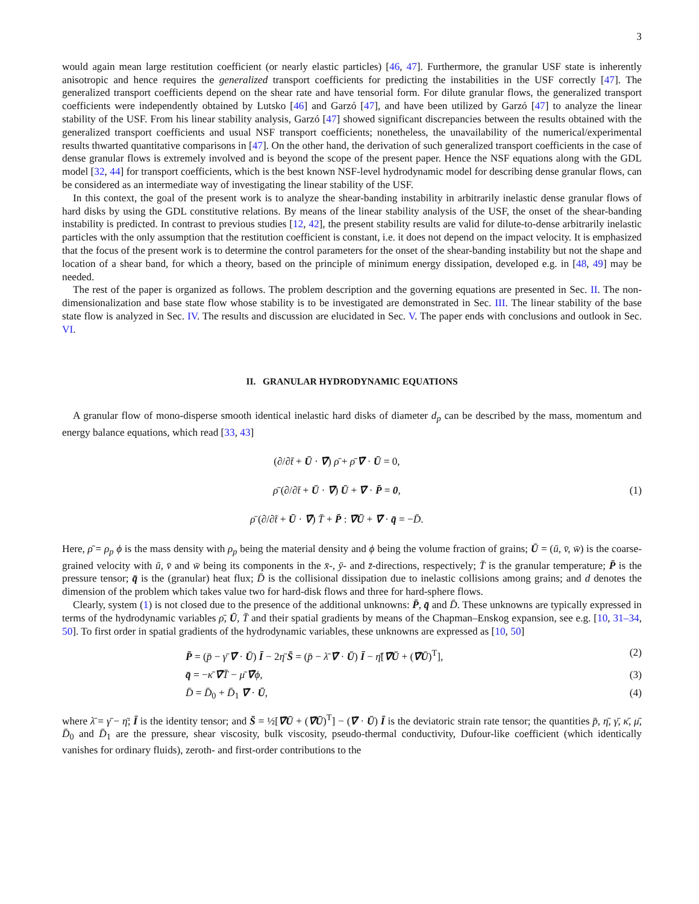3
would again mean large restitution coefficient (or nearly elastic particles) [46, 47]. Furthermore, the granular USF state is inherently anisotropic and hence requires the generalized transport coefficients for predicting the instabilities in the USF correctly [47]. The generalized transport coefficients depend on the shear rate and have tensorial form. For dilute granular flows, the generalized transport coefficients were independently obtained by Lutsko [46] and Garzó [47], and have been utilized by Garzó [47] to analyze the linear stability of the USF. From his linear stability analysis, Garzó [47] showed significant discrepancies between the results obtained with the generalized transport coefficients and usual NSF transport coefficients; nonetheless, the unavailability of the numerical/experimental results thwarted quantitative comparisons in [47]. On the other hand, the derivation of such generalized transport coefficients in the case of dense granular flows is extremely involved and is beyond the scope of the present paper. Hence the NSF equations along with the GDL model [32, 44] for transport coefficients, which is the best known NSF-level hydrodynamic model for describing dense granular flows, can be considered as an intermediate way of investigating the linear stability of the USF.
In this context, the goal of the present work is to analyze the shear-banding instability in arbitrarily inelastic dense granular flows of hard disks by using the GDL constitutive relations. By means of the linear stability analysis of the USF, the onset of the shear-banding instability is predicted. In contrast to previous studies [12, 42], the present stability results are valid for dilute-to-dense arbitrarily inelastic particles with the only assumption that the restitution coefficient is constant, i.e. it does not depend on the impact velocity. It is emphasized that the focus of the present work is to determine the control parameters for the onset of the shear-banding instability but not the shape and location of a shear band, for which a theory, based on the principle of minimum energy dissipation, developed e.g. in [48, 49] may be needed.
The rest of the paper is organized as follows. The problem description and the governing equations are presented in Sec. II. The non-dimensionalization and base state flow whose stability is to be investigated are demonstrated in Sec. III. The linear stability of the base state flow is analyzed in Sec. IV. The results and discussion are elucidated in Sec. V. The paper ends with conclusions and outlook in Sec. VI.
II. GRANULAR HYDRODYNAMIC EQUATIONS
A granular flow of mono-disperse smooth identical inelastic hard disks of diameter d<sub>p</sub> can be described by the mass, momentum and energy balance equations, which read [33, 43]
(∂/∂t̄ + Ū · ∇̄) ρ̄ + ρ̄ ∇̄ · Ū = 0,
ρ̄ (∂/∂t̄ + Ū · ∇̄) Ū + ∇̄ · P̄ = 0,
ρ̄ (∂/∂t̄ + Ū · ∇̄) T̄ + P̄ : ∇̄Ū + ∇̄ · q̄ = −D̄.
(1)
Here, ρ̄ = ρ<sub>p</sub> ϕ is the mass density with ρ<sub>p</sub> being the material density and ϕ being the volume fraction of grains; Ū = (ū, v̄, w̄) is the coarse-grained velocity with ū, v̄ and w̄ being its components in the x̄-, ȳ- and z̄-directions, respectively; T̄ is the granular temperature; P̄ is the pressure tensor; q̄ is the (granular) heat flux; D̄ is the collisional dissipation due to inelastic collisions among grains; and d denotes the dimension of the problem which takes value two for hard-disk flows and three for hard-sphere flows.
Clearly, system (1) is not closed due to the presence of the additional unknowns: P̄, q̄ and D̄. These unknowns are typically expressed in terms of the hydrodynamic variables ρ̄, Ū, T̄ and their spatial gradients by means of the Chapman–Enskog expansion, see e.g. [10, 31–34, 50]. To first order in spatial gradients of the hydrodynamic variables, these unknowns are expressed as [10, 50]
P̄ = (p̄ − γ̄ ∇̄ · Ū) Ī − 2η̄ S̄ = (p̄ − λ̄ ∇̄ · Ū) Ī − η̄[∇̄Ū + (∇̄Ū)<sup>T</sup>],
(2)
q̄ = −κ̄ ∇̄T̄ − μ̄ ∇̄ϕ, (3)
D̄ = D̄<sub>0</sub> + D̄<sub>1</sub> ∇̄ · Ū, (4)
where λ̄ = γ̄ − η̄; Ī is the identity tensor; and S̄ = ½[∇̄Ū + (∇̄Ū)<sup>T</sup>] − (∇̄ · Ū) Ī is the deviatoric strain rate tensor; the quantities p̄, η̄, γ̄, κ̄, μ̄, D̄<sub>0</sub> and D̄<sub>1</sub> are the pressure, shear viscosity, bulk viscosity, pseudo-thermal conductivity, Dufour-like coefficient (which identically vanishes for ordinary fluids), zeroth- and first-order contributions to the